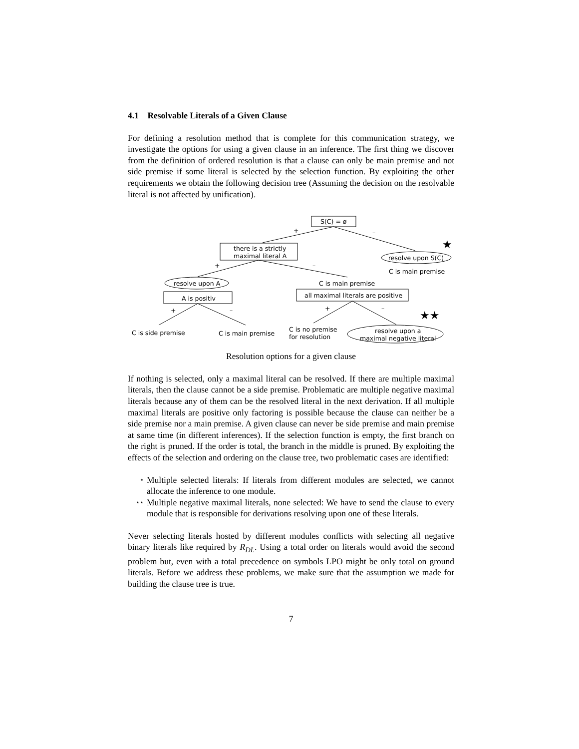4.1 Resolvable Literals of a Given Clause
For defining a resolution method that is complete for this communication strategy, we investigate the options for using a given clause in an inference. The first thing we discover from the definition of ordered resolution is that a clause can only be main premise and not side premise if some literal is selected by the selection function. By exploiting the other requirements we obtain the following decision tree (Assuming the decision on the resolvable literal is not affected by unification).
S(C) = ø
+ –
★
there is a strictly
maximal literal A
resolve upon S(C)
C is main premise
+ –
resolve upon A C is main premise
A is positiv all maximal literals are positive
+ – + –
★★
C is side premise C is main premise
C is no premise
for resolution
resolve upon a
maximal negative literal
Resolution options for a given clause
If nothing is selected, only a maximal literal can be resolved. If there are multiple maximal literals, then the clause cannot be a side premise. Problematic are multiple negative maximal literals because any of them can be the resolved literal in the next derivation. If all multiple maximal literals are positive only factoring is possible because the clause can neither be a side premise nor a main premise. A given clause can never be side premise and main premise at same time (in different inferences). If the selection function is empty, the first branch on the right is pruned. If the order is total, the branch in the middle is pruned. By exploiting the effects of the selection and ordering on the clause tree, two problematic cases are identified:
⋆ Multiple selected literals: If literals from different modules are selected, we cannot allocate the inference to one module.
⋆⋆ Multiple negative maximal literals, none selected: We have to send the clause to every module that is responsible for derivations resolving upon one of these literals.
Never selecting literals hosted by different modules conflicts with selecting all negative binary literals like required by R<sub>DL</sub>. Using a total order on literals would avoid the second problem but, even with a total precedence on symbols LPO might be only total on ground literals. Before we address these problems, we make sure that the assumption we made for building the clause tree is true.
7